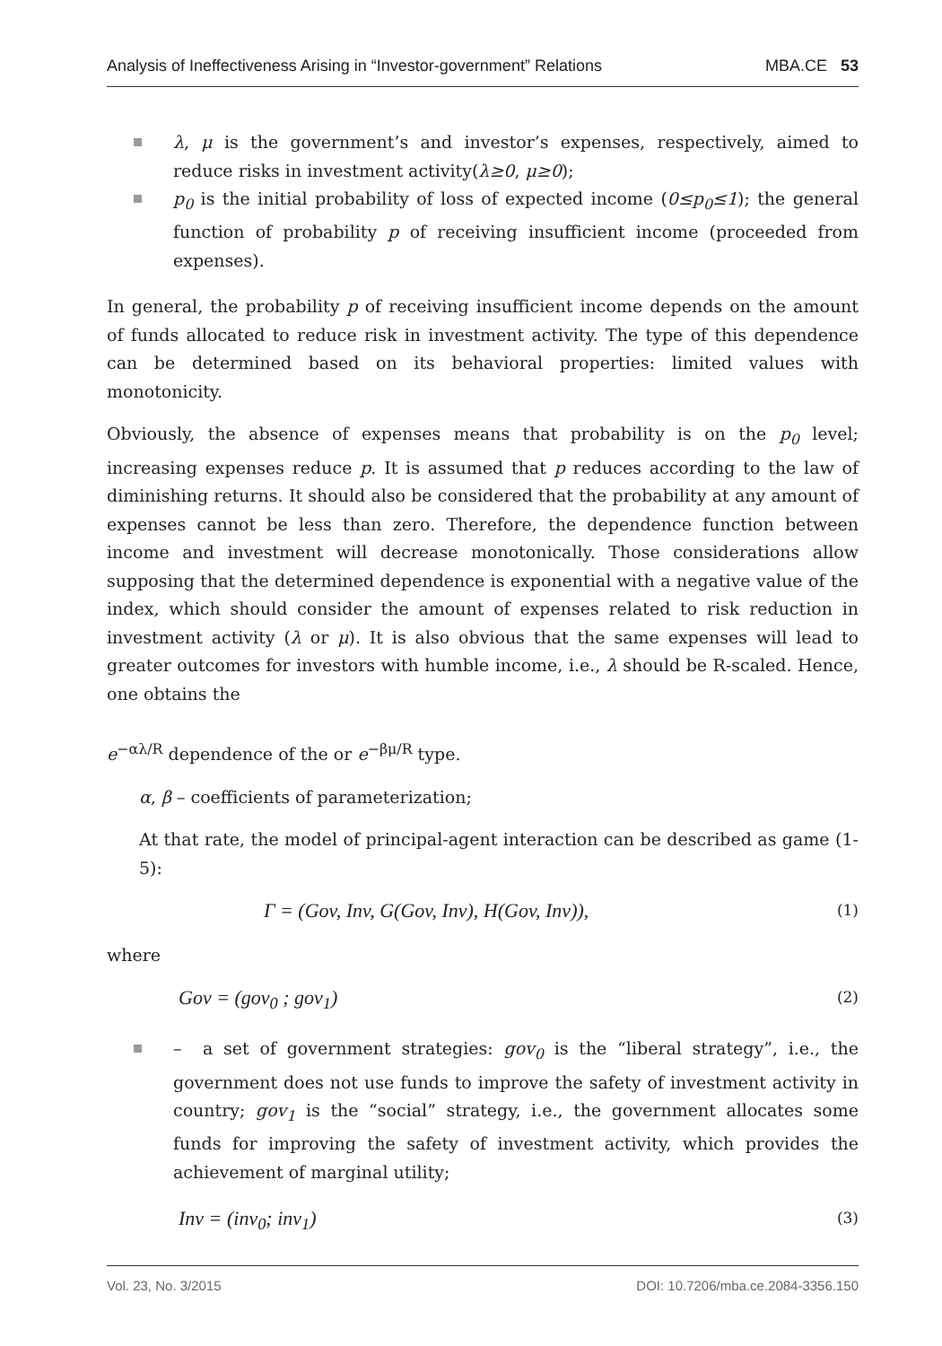Analysis of Ineffectiveness Arising in “Investor-government” Relations MBA.CE 53
λ, μ is the government’s and investor’s expenses, respectively, aimed to reduce risks in investment activity(λ≥0, μ≥0);
p<sub>0</sub> is the initial probability of loss of expected income (0≤p<sub>0</sub>≤1); the general function of probability p of receiving insufficient income (proceeded from expenses).
In general, the probability p of receiving insufficient income depends on the amount of funds allocated to reduce risk in investment activity. The type of this dependence can be determined based on its behavioral properties: limited values with monotonicity.
Obviously, the absence of expenses means that probability is on the p<sub>0</sub> level; increasing expenses reduce p. It is assumed that p reduces according to the law of diminishing returns. It should also be considered that the probability at any amount of expenses cannot be less than zero. Therefore, the dependence function between income and investment will decrease monotonically. Those considerations allow supposing that the determined dependence is exponential with a negative value of the index, which should consider the amount of expenses related to risk reduction in investment activity (λ or μ). It is also obvious that the same expenses will lead to greater outcomes for investors with humble income, i.e., λ should be R-scaled. Hence, one obtains the
e<sup>−αλ/R</sup> dependence of the or e<sup>−βμ/R</sup> type.
α, β – coefficients of parameterization;
At that rate, the model of principal-agent interaction can be described as game (1-5):
Γ = (Gov, Inv, G(Gov, Inv), H(Gov, Inv)), (1)
where
Gov = (gov<sub>0</sub> ; gov<sub>1</sub>) (2)
– a set of government strategies: gov<sub>0</sub> is the “liberal strategy”, i.e., the government does not use funds to improve the safety of investment activity in country; gov<sub>1</sub> is the “social” strategy, i.e., the government allocates some funds for improving the safety of investment activity, which provides the achievement of marginal utility;
Inv = (inv<sub>0</sub>; inv<sub>1</sub>) (3)
Vol. 23, No. 3/2015 DOI: 10.7206/mba.ce.2084-3356.150